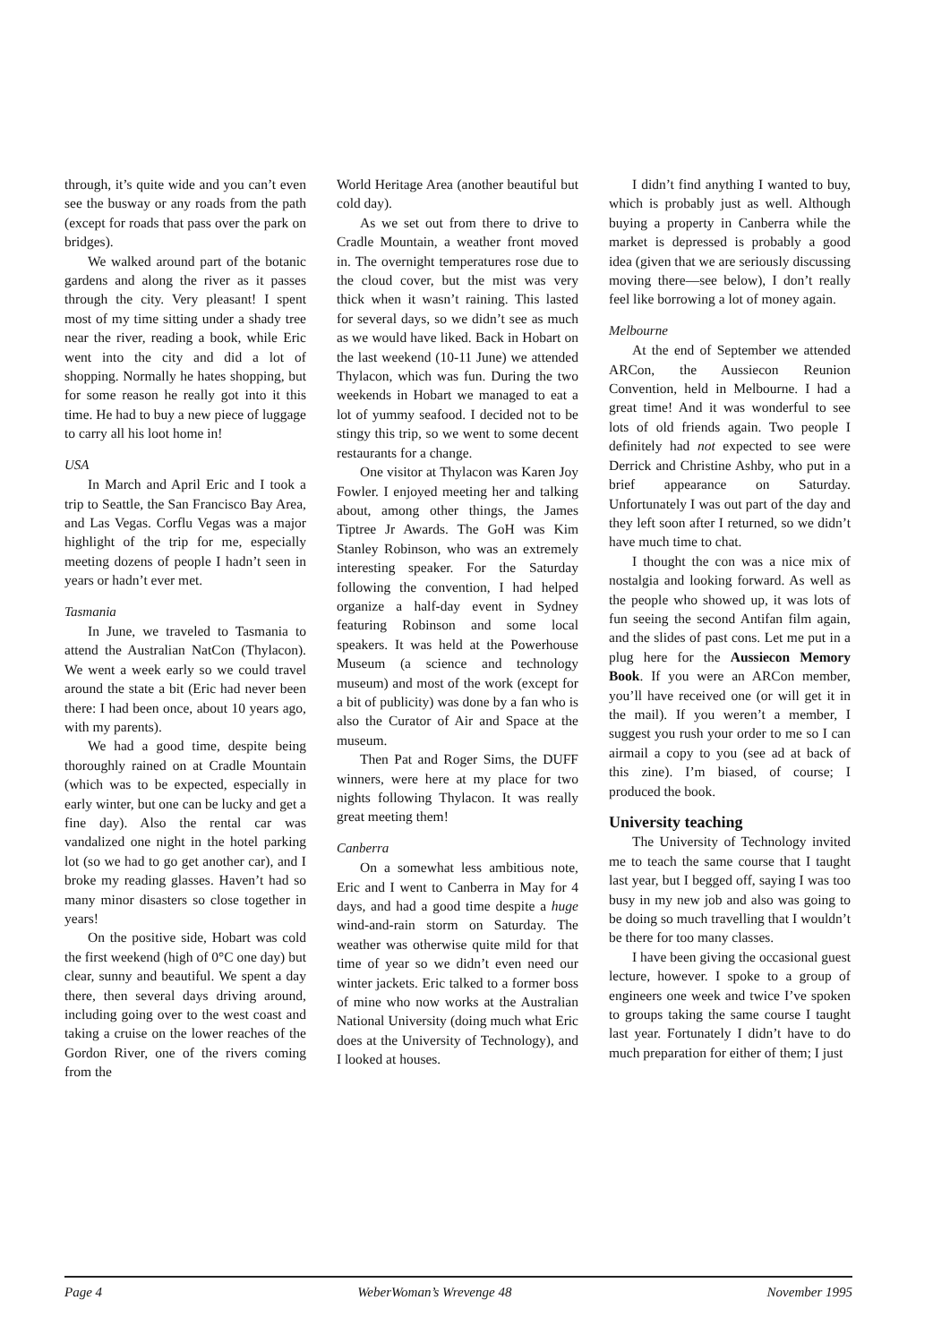through, it’s quite wide and you can’t even see the busway or any roads from the path (except for roads that pass over the park on bridges).
We walked around part of the botanic gardens and along the river as it passes through the city. Very pleasant! I spent most of my time sitting under a shady tree near the river, reading a book, while Eric went into the city and did a lot of shopping. Normally he hates shopping, but for some reason he really got into it this time. He had to buy a new piece of luggage to carry all his loot home in!
USA
In March and April Eric and I took a trip to Seattle, the San Francisco Bay Area, and Las Vegas. Corflu Vegas was a major highlight of the trip for me, especially meeting dozens of people I hadn’t seen in years or hadn’t ever met.
Tasmania
In June, we traveled to Tasmania to attend the Australian NatCon (Thylacon). We went a week early so we could travel around the state a bit (Eric had never been there: I had been once, about 10 years ago, with my parents).
We had a good time, despite being thoroughly rained on at Cradle Mountain (which was to be expected, especially in early winter, but one can be lucky and get a fine day). Also the rental car was vandalized one night in the hotel parking lot (so we had to go get another car), and I broke my reading glasses. Haven’t had so many minor disasters so close together in years!
On the positive side, Hobart was cold the first weekend (high of 0°C one day) but clear, sunny and beautiful. We spent a day there, then several days driving around, including going over to the west coast and taking a cruise on the lower reaches of the Gordon River, one of the rivers coming from the
World Heritage Area (another beautiful but cold day).
As we set out from there to drive to Cradle Mountain, a weather front moved in. The overnight temperatures rose due to the cloud cover, but the mist was very thick when it wasn’t raining. This lasted for several days, so we didn’t see as much as we would have liked. Back in Hobart on the last weekend (10-11 June) we attended Thylacon, which was fun. During the two weekends in Hobart we managed to eat a lot of yummy seafood. I decided not to be stingy this trip, so we went to some decent restaurants for a change.
One visitor at Thylacon was Karen Joy Fowler. I enjoyed meeting her and talking about, among other things, the James Tiptree Jr Awards. The GoH was Kim Stanley Robinson, who was an extremely interesting speaker. For the Saturday following the convention, I had helped organize a half-day event in Sydney featuring Robinson and some local speakers. It was held at the Powerhouse Museum (a science and technology museum) and most of the work (except for a bit of publicity) was done by a fan who is also the Curator of Air and Space at the museum.
Then Pat and Roger Sims, the DUFF winners, were here at my place for two nights following Thylacon. It was really great meeting them!
Canberra
On a somewhat less ambitious note, Eric and I went to Canberra in May for 4 days, and had a good time despite a huge wind-and-rain storm on Saturday. The weather was otherwise quite mild for that time of year so we didn’t even need our winter jackets. Eric talked to a former boss of mine who now works at the Australian National University (doing much what Eric does at the University of Technology), and I looked at houses.
I didn’t find anything I wanted to buy, which is probably just as well. Although buying a property in Canberra while the market is depressed is probably a good idea (given that we are seriously discussing moving there—see below), I don’t really feel like borrowing a lot of money again.
Melbourne
At the end of September we attended ARCon, the Aussiecon Reunion Convention, held in Melbourne. I had a great time! And it was wonderful to see lots of old friends again. Two people I definitely had not expected to see were Derrick and Christine Ashby, who put in a brief appearance on Saturday. Unfortunately I was out part of the day and they left soon after I returned, so we didn’t have much time to chat.
I thought the con was a nice mix of nostalgia and looking forward. As well as the people who showed up, it was lots of fun seeing the second Antifan film again, and the slides of past cons. Let me put in a plug here for the Aussiecon Memory Book. If you were an ARCon member, you’ll have received one (or will get it in the mail). If you weren’t a member, I suggest you rush your order to me so I can airmail a copy to you (see ad at back of this zine). I’m biased, of course; I produced the book.
University teaching
The University of Technology invited me to teach the same course that I taught last year, but I begged off, saying I was too busy in my new job and also was going to be doing so much travelling that I wouldn’t be there for too many classes.
I have been giving the occasional guest lecture, however. I spoke to a group of engineers one week and twice I’ve spoken to groups taking the same course I taught last year. Fortunately I didn’t have to do much preparation for either of them; I just
Page 4 WeberWoman’s Wrevenge 48 November 1995